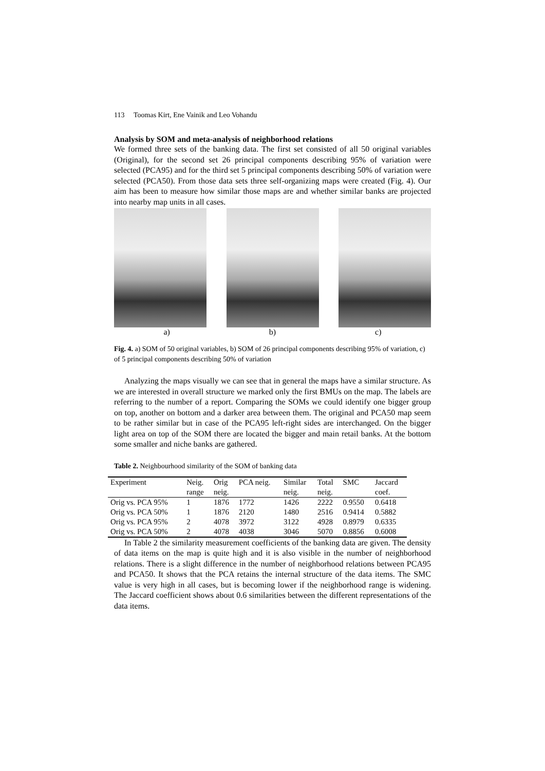113 Toomas Kirt, Ene Vainik and Leo Vohandu
Analysis by SOM and meta-analysis of neighborhood relations
We formed three sets of the banking data. The first set consisted of all 50 original variables (Original), for the second set 26 principal components describing 95% of variation were selected (PCA95) and for the third set 5 principal components describing 50% of variation were selected (PCA50). From those data sets three self-organizing maps were created (Fig. 4). Our aim has been to measure how similar those maps are and whether similar banks are projected into nearby map units in all cases.
a) b) c)
Fig. 4. a) SOM of 50 original variables, b) SOM of 26 principal components describing 95% of variation, c) of 5 principal components describing 50% of variation
Analyzing the maps visually we can see that in general the maps have a similar structure. As we are interested in overall structure we marked only the first BMUs on the map. The labels are referring to the number of a report. Comparing the SOMs we could identify one bigger group on top, another on bottom and a darker area between them. The original and PCA50 map seem to be rather similar but in case of the PCA95 left-right sides are interchanged. On the bigger light area on top of the SOM there are located the bigger and main retail banks. At the bottom some smaller and niche banks are gathered.
Table 2. Neighbourhood similarity of the SOM of banking data
| Experiment | Neig. | Orig | PCA neig. | Similar | Total | SMC | Jaccard |
| --- | --- | --- | --- | --- | --- | --- | --- |
| | range | neig. | | neig. | neig. | | coef. |
| Orig vs. PCA 95% | 1 | 1876 | 1772 | 1426 | 2222 | 0.9550 | 0.6418 |
| Orig vs. PCA 50% | 1 | 1876 | 2120 | 1480 | 2516 | 0.9414 | 0.5882 |
| Orig vs. PCA 95% | 2 | 4078 | 3972 | 3122 | 4928 | 0.8979 | 0.6335 |
| Orig vs. PCA 50% | 2 | 4078 | 4038 | 3046 | 5070 | 0.8856 | 0.6008 |
In Table 2 the similarity measurement coefficients of the banking data are given. The density of data items on the map is quite high and it is also visible in the number of neighborhood relations. There is a slight difference in the number of neighborhood relations between PCA95 and PCA50. It shows that the PCA retains the internal structure of the data items. The SMC value is very high in all cases, but is becoming lower if the neighborhood range is widening. The Jaccard coefficient shows about 0.6 similarities between the different representations of the data items.